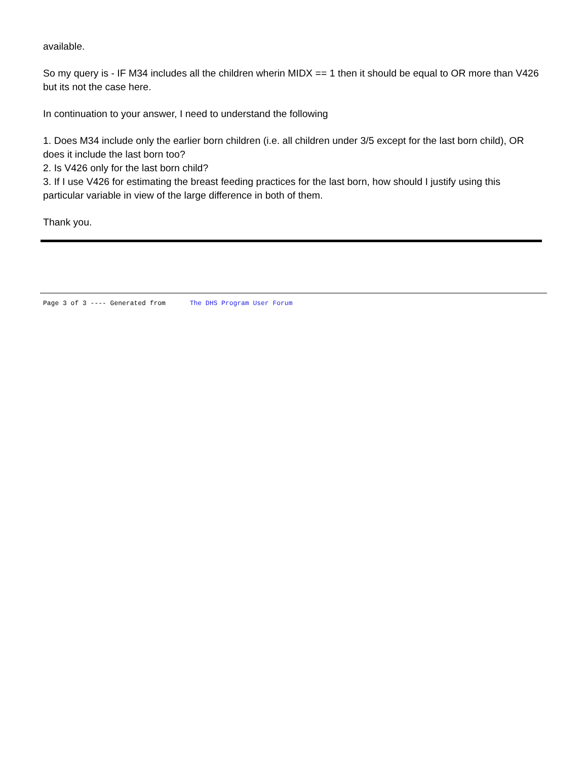available.
So my query is - IF M34 includes all the children wherin MIDX == 1 then it should be equal to OR more than V426 but its not the case here.
In continuation to your answer, I need to understand the following
1. Does M34 include only the earlier born children (i.e. all children under 3/5 except for the last born child), OR does it include the last born too?
2. Is V426 only for the last born child?
3. If I use V426 for estimating the breast feeding practices for the last born, how should I justify using this particular variable in view of the large difference in both of them.
Thank you.
Page 3 of 3 ---- Generated from The DHS Program User Forum